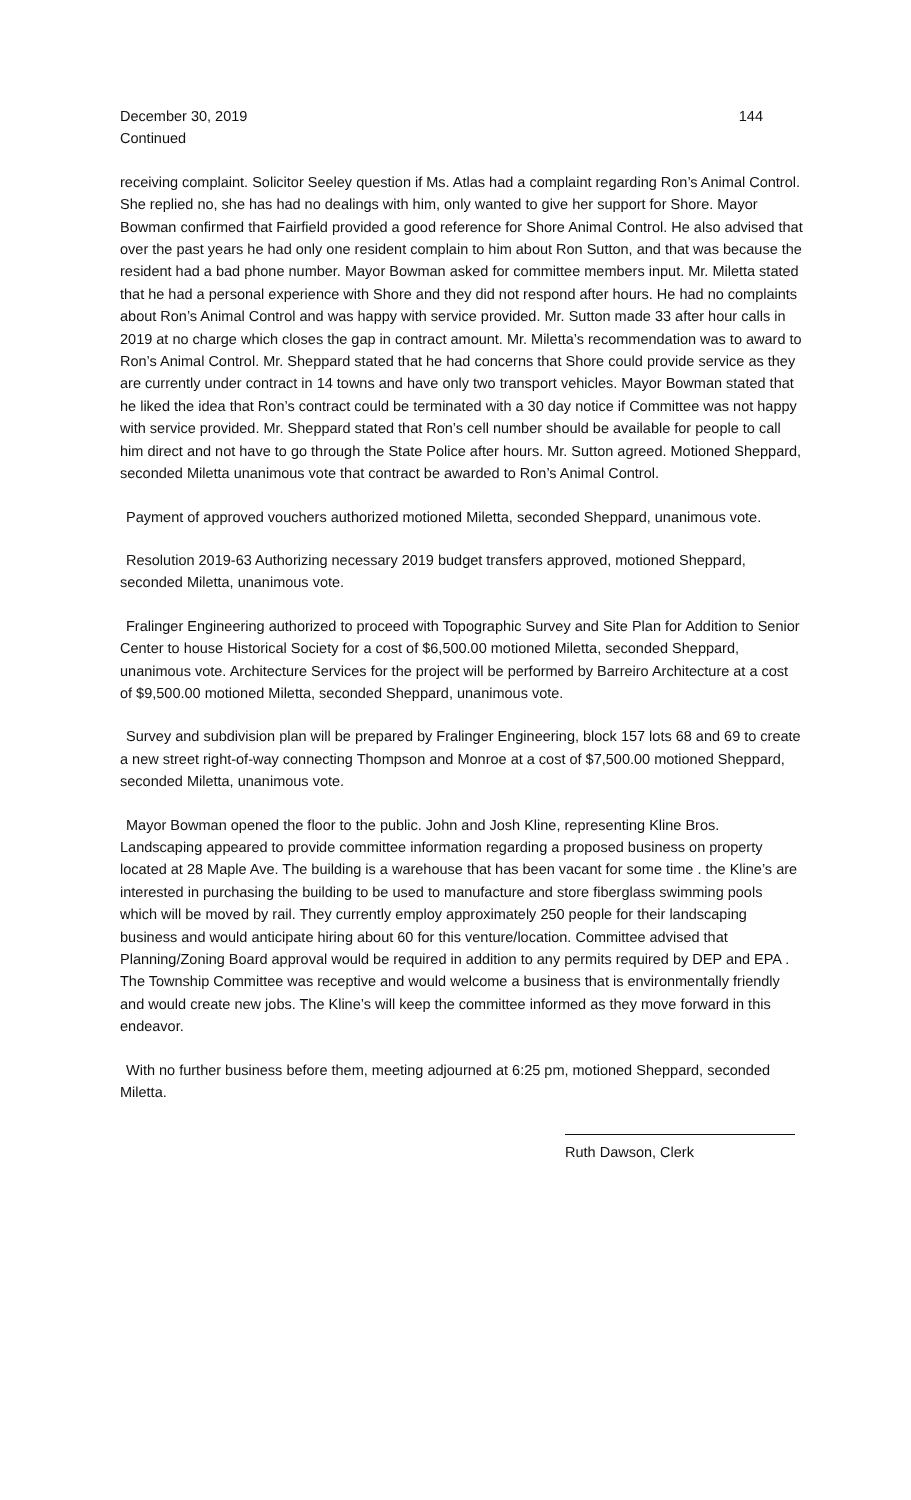December 30, 2019 144
Continued
receiving complaint. Solicitor Seeley question if Ms. Atlas had a complaint regarding Ron’s Animal Control. She replied no, she has had no dealings with him, only wanted to give her support for Shore. Mayor Bowman confirmed that Fairfield provided a good reference for Shore Animal Control. He also advised that over the past years he had only one resident complain to him about Ron Sutton, and that was because the resident had a bad phone number. Mayor Bowman asked for committee members input. Mr. Miletta stated that he had a personal experience with Shore and they did not respond after hours. He had no complaints about Ron’s Animal Control and was happy with service provided. Mr. Sutton made 33 after hour calls in 2019 at no charge which closes the gap in contract amount. Mr. Miletta’s recommendation was to award to Ron’s Animal Control. Mr. Sheppard stated that he had concerns that Shore could provide service as they are currently under contract in 14 towns and have only two transport vehicles. Mayor Bowman stated that he liked the idea that Ron’s contract could be terminated with a 30 day notice if Committee was not happy with service provided. Mr. Sheppard stated that Ron’s cell number should be available for people to call him direct and not have to go through the State Police after hours. Mr. Sutton agreed. Motioned Sheppard, seconded Miletta unanimous vote that contract be awarded to Ron’s Animal Control.
Payment of approved vouchers authorized motioned Miletta, seconded Sheppard, unanimous vote.
Resolution 2019-63 Authorizing necessary 2019 budget transfers approved, motioned Sheppard, seconded Miletta, unanimous vote.
Fralinger Engineering authorized to proceed with Topographic Survey and Site Plan for Addition to Senior Center to house Historical Society for a cost of $6,500.00 motioned Miletta, seconded Sheppard, unanimous vote. Architecture Services for the project will be performed by Barreiro Architecture at a cost of $9,500.00 motioned Miletta, seconded Sheppard, unanimous vote.
Survey and subdivision plan will be prepared by Fralinger Engineering, block 157 lots 68 and 69 to create a new street right-of-way connecting Thompson and Monroe at a cost of $7,500.00 motioned Sheppard, seconded Miletta, unanimous vote.
Mayor Bowman opened the floor to the public. John and Josh Kline, representing Kline Bros. Landscaping appeared to provide committee information regarding a proposed business on property located at 28 Maple Ave. The building is a warehouse that has been vacant for some time . the Kline’s are interested in purchasing the building to be used to manufacture and store fiberglass swimming pools which will be moved by rail. They currently employ approximately 250 people for their landscaping business and would anticipate hiring about 60 for this venture/location. Committee advised that Planning/Zoning Board approval would be required in addition to any permits required by DEP and EPA . The Township Committee was receptive and would welcome a business that is environmentally friendly and would create new jobs. The Kline’s will keep the committee informed as they move forward in this endeavor.
With no further business before them, meeting adjourned at 6:25 pm, motioned Sheppard, seconded Miletta.
Ruth Dawson, Clerk